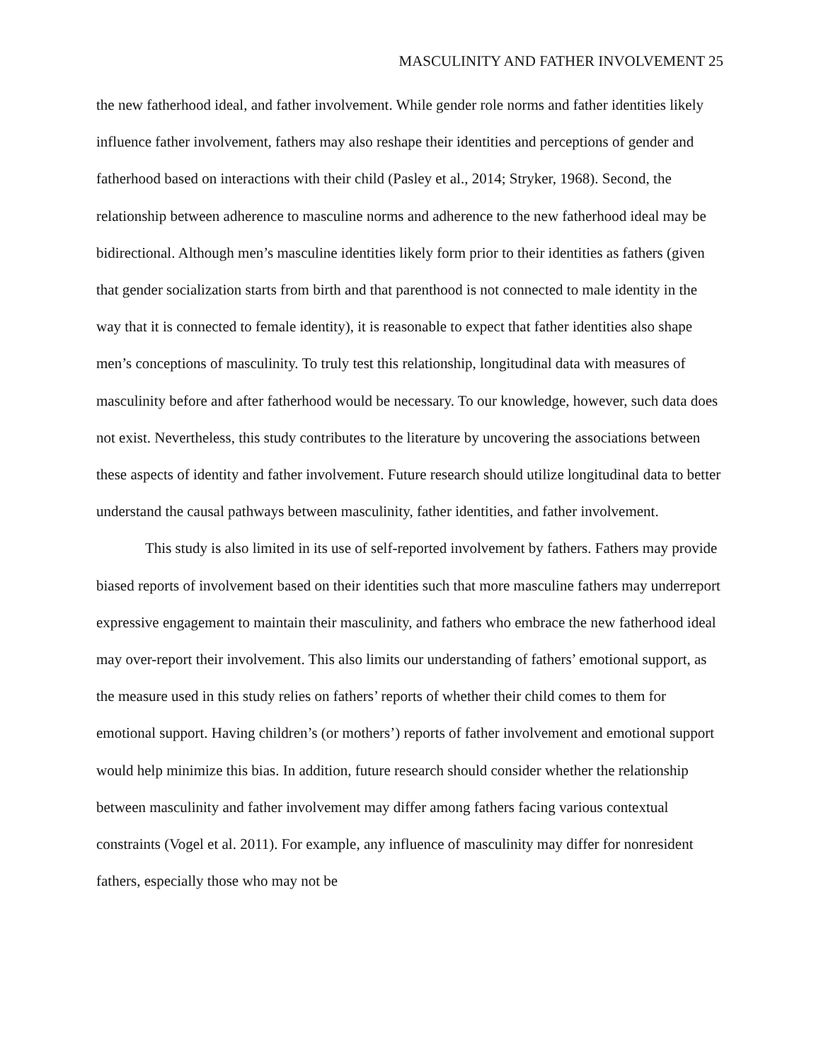MASCULINITY AND FATHER INVOLVEMENT 25
the new fatherhood ideal, and father involvement. While gender role norms and father identities likely influence father involvement, fathers may also reshape their identities and perceptions of gender and fatherhood based on interactions with their child (Pasley et al., 2014; Stryker, 1968). Second, the relationship between adherence to masculine norms and adherence to the new fatherhood ideal may be bidirectional. Although men’s masculine identities likely form prior to their identities as fathers (given that gender socialization starts from birth and that parenthood is not connected to male identity in the way that it is connected to female identity), it is reasonable to expect that father identities also shape men’s conceptions of masculinity. To truly test this relationship, longitudinal data with measures of masculinity before and after fatherhood would be necessary. To our knowledge, however, such data does not exist. Nevertheless, this study contributes to the literature by uncovering the associations between these aspects of identity and father involvement. Future research should utilize longitudinal data to better understand the causal pathways between masculinity, father identities, and father involvement.
This study is also limited in its use of self-reported involvement by fathers. Fathers may provide biased reports of involvement based on their identities such that more masculine fathers may underreport expressive engagement to maintain their masculinity, and fathers who embrace the new fatherhood ideal may over-report their involvement. This also limits our understanding of fathers’ emotional support, as the measure used in this study relies on fathers’ reports of whether their child comes to them for emotional support. Having children’s (or mothers’) reports of father involvement and emotional support would help minimize this bias. In addition, future research should consider whether the relationship between masculinity and father involvement may differ among fathers facing various contextual constraints (Vogel et al. 2011). For example, any influence of masculinity may differ for nonresident fathers, especially those who may not be